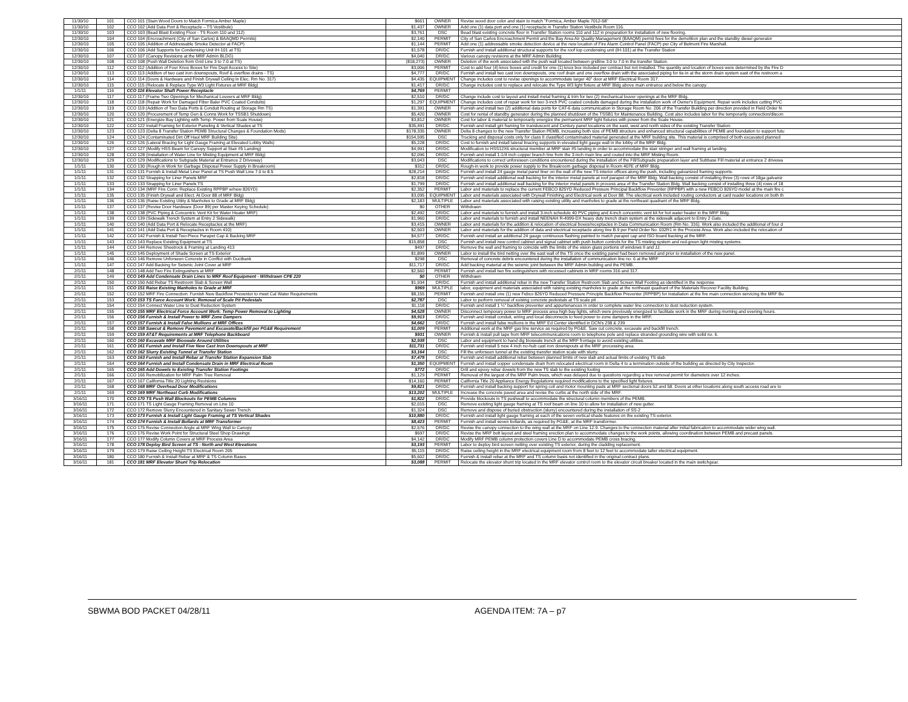| 11/30/10 | 101 | CCO 101 (Stain Wood Doors to Match Formica Amber Maple) | $661 | OWNER | Revise wood door color and stain to match "Formica, Amber Maple 7012-58" |
| 11/30/10 | 102 | CCO 102 (Add Data Port & Receptacle – TS Vestibule) | $1,437 | OWNER | Add one (1) data port and one (1) receptacle in Transfer Station Vestibule Room 116. |
| 11/30/10 | 103 | CCO 103 (Bead Blast Existing Floor - TS Room 110 and 112) | $3,761 | DSC | Bead blast existing concrete floor in Transfer Station rooms 110 and 112 in preparation for installation of new flooring. |
| 12/30/10 | 104 | CCO 104 (Encroachment (City of San Carlos) & BAAQMD Permits) | $2,140 | PERMIT | City of San Carlos Encroachment Permit and the Bay Area Air Quality Management (BAAQM) permit fees for the demolition plan and the standby diesel generator |
| 12/30/10 | 105 | CCO 105 (Addition of Addressable Smoke Detector at FACP) | $1,144 | PERMIT | Add one (1) addressable smoke detection device at the new location of Fire Alarm Control Panel (FACP) per City of Belmont Fire Marshall. |
| 12/30/10 | 106 | CCO 106 (Add Supports for Condensing Unit IH-101 at TS) | $1,578 | DR/DC | Furnish and install additional structural supports for the roof top condensing unit (IH-101) at the Transfer Station |
| 12/30/10 | 107 | CCO 107 (Canopy Revisions at the MRF Admin BLDG) | $4,040 | DR/DC | Various canopy revisions at the MRF Admin Building |
| 12/30/10 | 108 | CCO 108 (Push Wall Deletion from Grid Line 3 to 7.0 at TS) | ($18,273) | OWNER | Deletion of the work associated with the push wall located between gridline 3.0 to 7.0 in the transfer Station. |
| 12/30/10 | 112 | CCO 112 (Addition of Four Knox Boxes for Fire Dept Access to Site) | $3,006 | PERMIT | Cost to add four (4) knox boxes and credit for one (1) knox box included per contract but not installed. The quantity and location of boxes were determined by the Fire D |
| 12/30/10 | 113 | CCO 113 (Additon of two cast iron downspouts, Roof & overflow drains - TS) | $4,777 | DR/DC | Furnish and install two cast iron downspouts, one roof drain and one overflow drain with the associated piping for tie-in at the storm drain system east of the restroom a |
| 12/30/10 | 114 | CCO 114 (Doors & Hardware and Finish Drywall Ceiling in Elec. Rm No. 317) | $4,435 | EQUIPMENT | Change includes cost to revise openings to accommodate larger 40" door at MRF Electrical Room 317. |
| 12/30/10 | 115 | CCO 115 (Relocate & Replace Type W3 Light Fixtures at MRF Bldg) | $1,417 | DR/DC | Change includes cost to replace and relocate the Type W3 light fixture at MRF Bldg above main entrance and below the canopy. |
| 1/1/11 | 116 | CCO 116 Elevator Shaft Power Receptacle | $4,769 | PERMIT | |
| 12/30/10 | 117 | CCO 117 (Frame Two Openings for Mechanical Louvers at MRF Bldg) | $2,510 | DR/DC | Change include cost to layout and install metal framing & trim for two (2) mechanical louver openings at the MRF Bldg. |
| 12/30/10 | 118 | CCO 118 (Repair Work for Damaged Fiber Baler PVC Coated Conduits) | $1,297 | EQUIPMENT | Change includes cost of repair work for two 3-inch PVC coated conduits damaged during the installation work of Owner's Equipment. Repair work includes cutting PVC |
| 12/30/10 | 119 | CCO 119 (Addition of Two Data Ports & Conduit Routing at Storage Rm TS) | $1,391 | OWNER | Furnish and install two (2) additional data ports for CAT-6 data communication in Storage Room No. 206 of the Transfer Building per direction provided in Field Order N |
| 12/30/10 | 120 | CCO 120 (Procurement of Temp Gen & Conns Work for TSSB1 Shutdown) | $5,420 | OWNER | Cost for rental of standby generator during the planned shutdown of the TSSB1 for Maintenance Building. Cost also includes labor for the temporarily connection/discon |
| 12/30/10 | 121 | CCO 121 (Energize Bay Lighting with Temp. Power from Scale House) | $3,812 | OWNER | Cost for labor & material to temporarily energize the permanent MRF light fixtures with power from the Scale House. |
| 12/30/10 | 122 | CCO 122 Install Framing for Exterior Paneling & Vertical Shades at TS | $35,491 | DR/DC | Furnish and install girt framing for transluscent and Century panel locations on the east, west and north sides of the existing Transfer Station. |
| 12/30/10 | 123 | CCO 123 (Delta 8 Transfer Station PEMB Structural Changes & Foundation Mods) | $178,335 | OWNER | Delta 8 changes to the new Transfer Station PEMB, increasing both size of PEMB structure and enhanced structural capabilities of PEMB and foundation to support futu |
| 12/30/10 | 124 | CCO 124 (Contaminated Dirt Off Haul MRF Building Site) | $154,595 | DSC | Trucking and disposal costs only for class II classified contaminated material generated at the MRF building site. This material is comprised of both excavated planned |
| 12/30/10 | 126 | CCO 126 (Lateral Bracing for Light Gauge Framing at Elevated Lobby Walls) | $5,228 | DR/DC | Cost to furnish and install lateral bracing supports in elevated light gauge wall in the lobby of the MRF Bldg. |
| 12/30/10 | 127 | CCO 127 (Modify HSS Beam for Canopy Support at Stair #5 Landing) | $4,991 | DR/DC | Modification to HSS12X6 structural member at MRF stair #5 landing in order to accommodate the stair stringer and wall framing at landing. |
| 12/30/10 | 128 | CCO 128 (Installation of Water Line for Misting Equipment at MRF Bldg) | $2,096 | DR/DC | Furnish and install 1-1/4 inch copper branch line from the 3-inch main line and routed into the MRF Misting Room. |
| 12/30/10 | 129 | CCO 129 (Modifications to Subgrade Material at Entrance 2 Driveway) | $3,043 | DSC | Modifications to correct unforeseen conditions encountered during the installation of the Fill/Subgrade preparation layer and Subbase Fill material at entrance 2 drivewa |
| 1/1/11 | 130 | CCO 130 (Rough in Work for Garbage Disposal Power Supply in Breakroom) | $312 | DR/DC | Rough-in work to provide power supply to the Breakroom garbage disposal in Room 407E of MRF Bldg. |
| 1/1/11 | 131 | CCO 131 Furnish & Install Metal Liner Panel at TS Push Wall Line 7.0 to 8.5 | $28,214 | DR/DC | Furnish and install 24 gauge metal panel liner on the wall of the new TS interior offices along the push, including galvanized framing supports. |
| 1/1/11 | 132 | CCO 132 Strapping for Liner Panels MRF | $2,818 | DR/DC | Furnish and install additional wall backing for the interior metal panels at roof parapet of the MRF Bldg. Wall backing consist of installing three (3) rows of 18ga galvaniz |
| 1/1/11 | 133 | CCO 133 Strapping for Liner Panels TS | $1,799 | DR/DC | Furnish and install additional wall backing for the interior metal panels in process area of the Transfer Station Bldg. Wall backing consist of installing three (4) rows of 18 |
| 1/1/11 | 134 | CCO 134 (MRF Fire Conn: Replace Existing RPPBP w/new 826YD) | $2,352 | PERMIT | Labor and materials to replace the current FEBCO 825YD Reduced Pressure Principal Backflow Preventer (RPPBP) with a new FEBCO 826YD model at the main fire c |
| 1/1/11 | 135 | CCO 135 (Finish Drywall and Elect. At Door 88 of MRF Bldg) | $3,095 | EQUIPMENT | Labor and materials associated with Drywall Finishing and Electrical work at Door 88. The electrical work included routing conductors at card reader locations on both th |
| 1/1/11 | 136 | CCO 136 (Raise Existing Utiity & Manholes to Grade at MRF Bldg) | $2,183 | MULTIPLE | Labor and materials associated with raising existing utility and manholes to grade at the northeast quadrant of the MRF Bldg. |
| 1/1/11 | 137 | CCO 137 (Revise Door Hardware (Door 89) per Master Keying Schedule) | $0 | OTHER | Withdrawn |
| 1/1/11 | 138 | CCO 138 (PVC Piping & Concentric Vent Kit for Water Heater MRF) | $2,492 | DR/DC | Labor and materials to furnish and install 3-inch schedule 40 PVC piping and 4-inch concentric vent kit for hot water heater in the MRF Bldg. |
| 1/1/11 | 139 | CCO 139 (Sidewalk Trench System at Entry 2 Sidewalk) | $1,960 | DR/DC | Labor and materials to furnish and install NEENAH R-4999-DX heavy duty trench drain system at the sidewalk adjacent to Entry 2 Gate. |
| 1/1/11 | 140 | CCO 140 (Add Data Port & Relocate Receptacles at the MRF) | $3,415 | OWNER | Labor and materials for the addition & relocation of electrical boxes/receptacles in Data Communication Room (Rm No. 316). Work also included the additional of four d |
| 1/1/11 | 141 | CCO 141 (Add Data Port & Receptacles in Room 410) | $2,503 | OWNER | Labor and materials for the addition of data and electrical receptacle along line B.9 per Field Order No. 032R1 in the Process Area. Work also included the relocation of |
| 1/1/11 | 142 | CCO 142 Furnish & Install Two-Piece Parapet Cap & Backing MRF | $4,577 | DR/DC | Furnish and install an additional 24 gauge continuous flashing painted to match parapet cap and ISO board backing at the MRF. |
| 1/1/11 | 143 | CCO 143 Replace Existing Equipment at TS | $15,858 | DSC | Furnish and install new control cabinet and signal cabinet with push button controls for the TS misting system and red-green light misting systems. |
| 1/1/11 | 144 | CCO 144 Remove Sheetrock & Framing at Landing 413 | $497 | DR/DC | Remove the wall and framing to coincide with the limits of the vision glass portions of windows II and JJ. |
| 1/1/11 | 145 | CCO 145 Deployment of Shade Screen at TS Exterior | $1,899 | OWNER | Labor to install the bird netting over the east wall of the TS once the existing panel had been removed and prior to installation of the new panel. |
| 1/1/11 | 146 | CCO 146 Remove Unforseen Concrete in Conflict with Ductbank | $298 | DSC | Removal of concrete debris encountered during the installation of communication line no. 6 at the MRF |
| 1/1/11 | 147 | CCO 147 Add Backing for Seismic Joint Cover at MRF | $11,717 | DR/DC | Add backing material at the seismic joint between the MRF Admin building and the PEMB. |
| 2/1/11 | 148 | CCO 148 Add Two Fire Extinguishers at MRF | $2,560 | PERMIT | Furnish and install two fire extinguishers with recessed cabinets in MRF rooms 316 and 317. |
| 2/1/11 | 149 | CCO 149 Add Condensate Drain Lines to MRF Roof Equipment - Withdrawn CPE 220 | $0 | OTHER | Withdrawn |
| 2/1/11 | 150 | CCO 150 Add Rebar TS Restroom Slab & Screen Wall | $1,934 | DR/DC | Furnish and install additional rebar in the new Transfer Station Restroom Slab and Screen Wall Footing as identified in the response |
| 2/1/11 | 151 | CCO 151 Raise Existing Manholes to Grade at MRF | $969 | MULTIPLE | labor, equipment and materials associated with raising existing manholes to grade at the northeast quadrant of the Materials Recover Facility Building. |
| 2/1/11 | 152 | CCO 152 MRF Fire Connection: Furnish New Backflow Preventor to meet Cal Water Requirements | $8,155 | PERMIT | Furnish and install one (1) new Febco 826YD Reduced Pressure Principle Backflow Preventer (RPPBP) for installation at the fire main connection servicing the MRF Bu |
| 2/1/11 | 153 | CCO 153 TS Force Account Work: Removal of Scale Pit Pedestals | $2,787 | DSC | Labor to perform removal of existng concrete pedestals at TS scale pit . |
| 2/1/11 | 154 | CCO 154 Connect Water Line to Dust Reduction System | $1,118 | DR/DC | Furnish and install 1 ¼" backflow preventer and appurtenances in order to complete water line connection to dust reduction system. |
| 2/1/11 | 155 | CCO 155 MRF Electrical Force Account Work: Temp Power Removal to Lighting | $4,528 | OWNER | Disconnect temporary power to MRF process area high bay lights, which were previously energized to facilitate work in the MRF during morning and evening hours. |
| 2/1/11 | 156 | CCO 156 Furnish & Install Power to MRF Zone Dampers | $9,913 | DR/DC | Furnish and install conduit, wiring and local disconnects to feed power to zone dampers in the MRF. |
| 2/1/11 | 157 | CCO 157 Furnish & Install False Mullions at MRF Offices | $4,662 | DR/DC | Furnish and install false mullions in the MRF Ed Center identified in DCN's 238 & 239 |
| 2/1/11 | 158 | CCO 158 Sawcut & Remove Pavement and Excavate/Backfill per PG&E Requirement | $1,009 | PERMIT | Additional work at the MRF gas line service as required by PG&E. Saw cut concrete, excavate and backfill trench. |
| 2/1/11 | 159 | CCO 159 AT&T Requirements at MRF Telephone Backboard | $931 | OWNER | Furnish & install pull tape from MRF telecommunications room to telephone pole and replace stranded grounding wire with solid no. 6. |
| 2/1/11 | 160 | CCO 160 Excavate MRF Bioswale Around Utilities | $2,938 | DSC | Labor and equipment to hand dig bioswale trench at the MRF frontage to avoid existing utilities. |
| 2/1/11 | 161 | CCO 161 Furnish and Install Five New Cast Iron Downspouts at MRF | $11,731 | DR/DC | Furnish and install 5 new 4 inch no-hub cast iron downspouts at the MRF processing area. |
| 2/1/11 | 162 | CCO 162 Slurry Existing Tunnel at Transfer Station | $3,164 | DSC | Fill the unforseen tunnel at the existing transfer station scale with slurry. |
| 2/1/11 | 163 | CCO 163 Furnish and Install Rebar at Transfer Station Expansion Slab | $7,478 | DR/DC | Furnish and install additional rebar between planned limits of new slab and actual limits of existing TS slab. |
| 2/1/11 | 164 | CCO 164 Furnish and Install Condensate Drain in MRF Electrical Room | $1,350 | EQUIPMENT | Furnish and install copper condensate drain from relocated electrical room in Delta 4 to a termination outside of the building as directed by City Inspector. |
| 2/1/11 | 165 | CCO 165 Add Dowels to Existing Transfer Station Footings | $772 | DR/DC | Drill and epoxy rebar dowels from the new TS slab to the existing footing |
| 2/1/11 | 166 | CCO 166 Remobilization for MRF Palm Tree Removal | $1,129 | PERMIT | Removal of the largest of the MRF Palm trees, which was delayed due to questions regarding a tree removal permit for diameters over 12 inches. |
| 2/1/11 | 167 | CCO 167 California Title 20 Lighting Revisions | $14,160 | PERMIT | California Title 20 Appliance Energy Regulations required modifications to the specified light fixtures. |
| 2/1/11 | 168 | CCO 168 MRF Overhead Door Modifications | $9,821 | DR/DC | Furnish and install backing support for spring coil and motor mounting pads at MRF sectional doors 52 and 58. Doors at other locations along south access road are to |
| 2/1/11 | 169 | CCO 169 MRF Northeast Curb Modifications | $13,202 | MULTIPLE | Increase the concrete paved area and revise the curbs at the north side of the MRF. |
| 3/16/11 | 170 | CCO 170 TS Push Wall Blockouts for PEMB Columns | $1,822 | DR/DC | Provide blockouts in TS pushwall to accommodate the structural column members of the PEMB. |
| 3/16/11 | 171 | CCO 171 TS Light Gauge Framing Removal on Line 10 | $2,015 | DSC | Remove existing light gauge framing at TS roof beam on line 10 to allow for installation of new gutter. |
| 3/16/11 | 172 | CCO 172 Remove Slurry Encountered in Sanitary Sewer Trench | $1,324 | DSC | Remove and dispose of buried obstruction (slurry) encountered during the installation of SS-2 |
| 3/16/11 | 173 | CCO 173 Furnish & Install Light Gauge Framing at TS Vertical Shades | $10,880 | DR/DC | Furnish and install light gauge framing at each of the seven vertical shade features on the existing TS exterior. |
| 3/16/11 | 174 | CCO 174 Furnish & Install Bollards at MRF Transformer | $8,423 | PERMIT | Furnish and install seven bollards, as required by PG&E, at the MRF transformer. |
| 3/16/11 | 175 | CCO 175 Revise Connection Angle at MRF Wing Wall to Canopy | $2,576 | DR/DC | Revise the canopy connection to the wing wall at the MRF on Line 12.9. Changes to the connection material after initial fabrication to accommodate wider wing wall. |
| 3/16/11 | 176 | CCO 176 Revise Work Point for Structural Steel Shop Drawings | $697 | DR/DC | Revise the MRF bolt layout and steel framing erection plan to accommodate changes to the work points, allowing coordination between PEMB and precast panels. |
| 3/16/11 | 177 | CCO 177 Modify Column Covers at MRF Process Area | $4,142 | DR/DC | Modify MRF PEMB column protection covers Line D to accommodate PEMB cross bracing. |
| 3/16/11 | 178 | CCO 178 Deploy Bird Screen at TS - North and West Elevations | $3,193 | PERMIT | Labor to deploy bird screen netting over existing TS exterior, during the cladding replacement. |
| 3/16/11 | 179 | CCO 179 Raise Ceiling Height TS Electrical Room 205 | $5,115 | DR/DC | Raise ceiling height in the MRF electrical equipment room from 8 feet to 12 feet to accommodate taller electrical equipment. |
| 3/16/11 | 180 | CCO 180 Furnish & Install Rebar at MRF & TS Column Bases | $5,602 | DR/DC | Furnish & install rebar at the MRF and TS column basis not identified in the original contract plans. |
| 3/16/11 | 181 | CCO 181 MRF Elevator Shunt Trip Relocation | $3,088 | PERMIT | Relocate the elevator shunt trip located in the MRF elevator control room to the elevator circuit breaker located in the main switchgear. |
SBWMA BOD PACKET 04/28/11 AGENDA ITEM: 7A – p7